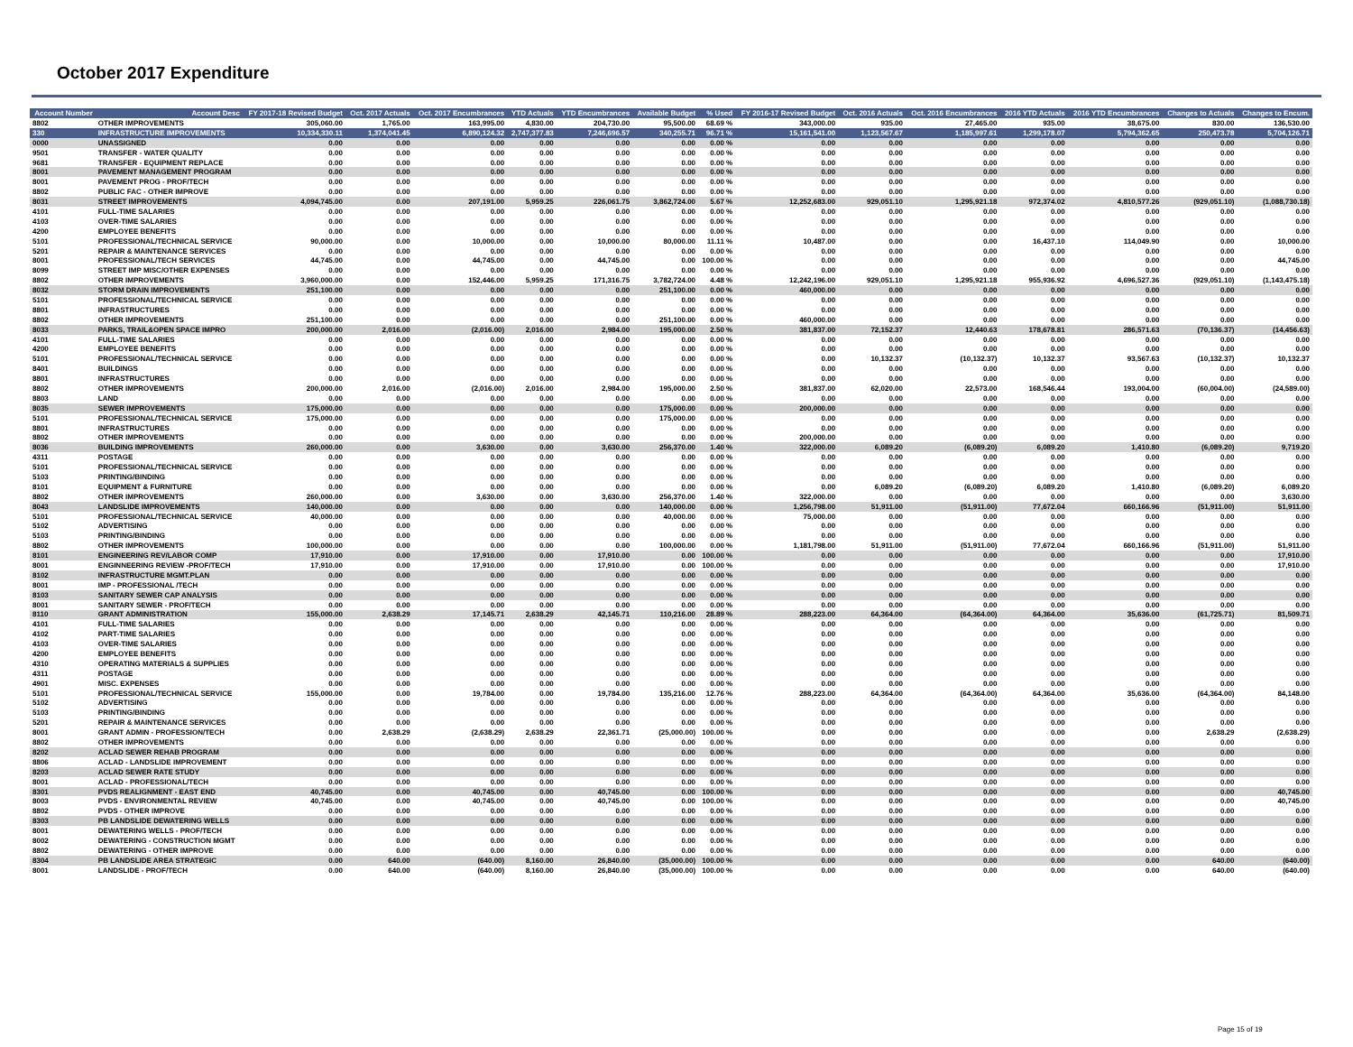October 2017 Expenditure
| Account Number | Account Desc | FY 2017-18 Revised Budget | Oct. 2017 Actuals | Oct. 2017 Encumbrances | YTD Actuals | YTD Encumbrances | Available Budget | % Used | FY 2016-17 Revised Budget | Oct. 2016 Actuals | Oct. 2016 Encumbrances | 2016 YTD Actuals | 2016 YTD Encumbrances | Changes to Actuals | Changes to Encum. |
| --- | --- | --- | --- | --- | --- | --- | --- | --- | --- | --- | --- | --- | --- | --- | --- |
| 8802 | OTHER IMPROVEMENTS | 305,060.00 | 1,765.00 | 163,995.00 | 4,830.00 | 204,730.00 | 95,500.00 | 68.69 % | 343,000.00 | 935.00 | 27,465.00 | 935.00 | 38,675.00 | 830.00 | 136,530.00 |
| 330 | INFRASTRUCTURE IMPROVEMENTS | 10,334,330.11 | 1,374,041.45 | 6,890,124.32 | 2,747,377.83 | 7,246,696.57 | 340,255.71 | 96.71 % | 15,161,541.00 | 1,123,567.67 | 1,185,997.61 | 1,299,178.07 | 5,794,362.65 | 250,473.78 | 5,704,126.71 |
| 0000 | UNASSIGNED | 0.00 | 0.00 | 0.00 | 0.00 | 0.00 | 0.00 | 0.00 % | 0.00 | 0.00 | 0.00 | 0.00 | 0.00 | 0.00 | 0.00 |
| 9501 | TRANSFER - WATER QUALITY | 0.00 | 0.00 | 0.00 | 0.00 | 0.00 | 0.00 | 0.00 % | 0.00 | 0.00 | 0.00 | 0.00 | 0.00 | 0.00 | 0.00 |
| 9681 | TRANSFER - EQUIPMENT REPLACE | 0.00 | 0.00 | 0.00 | 0.00 | 0.00 | 0.00 | 0.00 % | 0.00 | 0.00 | 0.00 | 0.00 | 0.00 | 0.00 | 0.00 |
| 8001 | PAVEMENT MANAGEMENT PROGRAM | 0.00 | 0.00 | 0.00 | 0.00 | 0.00 | 0.00 | 0.00 % | 0.00 | 0.00 | 0.00 | 0.00 | 0.00 | 0.00 | 0.00 |
| 8001 | PAVEMENT PROG - PROF/TECH | 0.00 | 0.00 | 0.00 | 0.00 | 0.00 | 0.00 | 0.00 % | 0.00 | 0.00 | 0.00 | 0.00 | 0.00 | 0.00 | 0.00 |
| 8802 | PUBLIC FAC - OTHER IMPROVE | 0.00 | 0.00 | 0.00 | 0.00 | 0.00 | 0.00 | 0.00 % | 0.00 | 0.00 | 0.00 | 0.00 | 0.00 | 0.00 | 0.00 |
| 8031 | STREET IMPROVEMENTS | 4,094,745.00 | 0.00 | 207,191.00 | 5,959.25 | 226,061.75 | 3,862,724.00 | 5.67 % | 12,252,683.00 | 929,051.10 | 1,295,921.18 | 972,374.02 | 4,810,577.26 | (929,051.10) | (1,088,730.18) |
| 4101 | FULL-TIME SALARIES | 0.00 | 0.00 | 0.00 | 0.00 | 0.00 | 0.00 | 0.00 % | 0.00 | 0.00 | 0.00 | 0.00 | 0.00 | 0.00 | 0.00 |
| 4103 | OVER-TIME SALARIES | 0.00 | 0.00 | 0.00 | 0.00 | 0.00 | 0.00 | 0.00 % | 0.00 | 0.00 | 0.00 | 0.00 | 0.00 | 0.00 | 0.00 |
| 4200 | EMPLOYEE BENEFITS | 0.00 | 0.00 | 0.00 | 0.00 | 0.00 | 0.00 | 0.00 % | 0.00 | 0.00 | 0.00 | 0.00 | 0.00 | 0.00 | 0.00 |
| 5101 | PROFESSIONAL/TECHNICAL SERVICE | 90,000.00 | 0.00 | 10,000.00 | 0.00 | 10,000.00 | 80,000.00 | 11.11 % | 10,487.00 | 0.00 | 0.00 | 16,437.10 | 114,049.90 | 0.00 | 10,000.00 |
| 5201 | REPAIR & MAINTENANCE SERVICES | 0.00 | 0.00 | 0.00 | 0.00 | 0.00 | 0.00 | 0.00 % | 0.00 | 0.00 | 0.00 | 0.00 | 0.00 | 0.00 | 0.00 |
| 8001 | PROFESSIONAL/TECH SERVICES | 44,745.00 | 0.00 | 44,745.00 | 0.00 | 44,745.00 | 0.00 | 100.00 % | 0.00 | 0.00 | 0.00 | 0.00 | 0.00 | 0.00 | 44,745.00 |
| 8099 | STREET IMP MISC/OTHER EXPENSES | 0.00 | 0.00 | 0.00 | 0.00 | 0.00 | 0.00 | 0.00 % | 0.00 | 0.00 | 0.00 | 0.00 | 0.00 | 0.00 | 0.00 |
| 8802 | OTHER IMPROVEMENTS | 3,960,000.00 | 0.00 | 152,446.00 | 5,959.25 | 171,316.75 | 3,782,724.00 | 4.48 % | 12,242,196.00 | 929,051.10 | 1,295,921.18 | 955,936.92 | 4,696,527.36 | (929,051.10) | (1,143,475.18) |
| 8032 | STORM DRAIN IMPROVEMENTS | 251,100.00 | 0.00 | 0.00 | 0.00 | 0.00 | 251,100.00 | 0.00 % | 460,000.00 | 0.00 | 0.00 | 0.00 | 0.00 | 0.00 | 0.00 |
| 5101 | PROFESSIONAL/TECHNICAL SERVICE | 0.00 | 0.00 | 0.00 | 0.00 | 0.00 | 0.00 | 0.00 % | 0.00 | 0.00 | 0.00 | 0.00 | 0.00 | 0.00 | 0.00 |
| 8801 | INFRASTRUCTURES | 0.00 | 0.00 | 0.00 | 0.00 | 0.00 | 0.00 | 0.00 % | 0.00 | 0.00 | 0.00 | 0.00 | 0.00 | 0.00 | 0.00 |
| 8802 | OTHER IMPROVEMENTS | 251,100.00 | 0.00 | 0.00 | 0.00 | 0.00 | 251,100.00 | 0.00 % | 460,000.00 | 0.00 | 0.00 | 0.00 | 0.00 | 0.00 | 0.00 |
| 8033 | PARKS, TRAIL&OPEN SPACE IMPRO | 200,000.00 | 2,016.00 | (2,016.00) | 2,016.00 | 2,984.00 | 195,000.00 | 2.50 % | 381,837.00 | 72,152.37 | 12,440.63 | 178,678.81 | 286,571.63 | (70,136.37) | (14,456.63) |
| 4101 | FULL-TIME SALARIES | 0.00 | 0.00 | 0.00 | 0.00 | 0.00 | 0.00 | 0.00 % | 0.00 | 0.00 | 0.00 | 0.00 | 0.00 | 0.00 | 0.00 |
| 4200 | EMPLOYEE BENEFITS | 0.00 | 0.00 | 0.00 | 0.00 | 0.00 | 0.00 | 0.00 % | 0.00 | 0.00 | 0.00 | 0.00 | 0.00 | 0.00 | 0.00 |
| 5101 | PROFESSIONAL/TECHNICAL SERVICE | 0.00 | 0.00 | 0.00 | 0.00 | 0.00 | 0.00 | 0.00 % | 0.00 | 10,132.37 | (10,132.37) | 10,132.37 | 93,567.63 | (10,132.37) | 10,132.37 |
| 8401 | BUILDINGS | 0.00 | 0.00 | 0.00 | 0.00 | 0.00 | 0.00 | 0.00 % | 0.00 | 0.00 | 0.00 | 0.00 | 0.00 | 0.00 | 0.00 |
| 8801 | INFRASTRUCTURES | 0.00 | 0.00 | 0.00 | 0.00 | 0.00 | 0.00 | 0.00 % | 0.00 | 0.00 | 0.00 | 0.00 | 0.00 | 0.00 | 0.00 |
| 8802 | OTHER IMPROVEMENTS | 200,000.00 | 2,016.00 | (2,016.00) | 2,016.00 | 2,984.00 | 195,000.00 | 2.50 % | 381,837.00 | 62,020.00 | 22,573.00 | 168,546.44 | 193,004.00 | (60,004.00) | (24,589.00) |
| 8803 | LAND | 0.00 | 0.00 | 0.00 | 0.00 | 0.00 | 0.00 | 0.00 % | 0.00 | 0.00 | 0.00 | 0.00 | 0.00 | 0.00 | 0.00 |
| 8035 | SEWER IMPROVEMENTS | 175,000.00 | 0.00 | 0.00 | 0.00 | 0.00 | 175,000.00 | 0.00 % | 200,000.00 | 0.00 | 0.00 | 0.00 | 0.00 | 0.00 | 0.00 |
| 5101 | PROFESSIONAL/TECHNICAL SERVICE | 175,000.00 | 0.00 | 0.00 | 0.00 | 0.00 | 175,000.00 | 0.00 % | 0.00 | 0.00 | 0.00 | 0.00 | 0.00 | 0.00 | 0.00 |
| 8801 | INFRASTRUCTURES | 0.00 | 0.00 | 0.00 | 0.00 | 0.00 | 0.00 | 0.00 % | 0.00 | 0.00 | 0.00 | 0.00 | 0.00 | 0.00 | 0.00 |
| 8802 | OTHER IMPROVEMENTS | 0.00 | 0.00 | 0.00 | 0.00 | 0.00 | 0.00 | 0.00 % | 200,000.00 | 0.00 | 0.00 | 0.00 | 0.00 | 0.00 | 0.00 |
| 8036 | BUILDING IMPROVEMENTS | 260,000.00 | 0.00 | 3,630.00 | 0.00 | 3,630.00 | 256,370.00 | 1.40 % | 322,000.00 | 6,089.20 | (6,089.20) | 6,089.20 | 1,410.80 | (6,089.20) | 9,719.20 |
| 4311 | POSTAGE | 0.00 | 0.00 | 0.00 | 0.00 | 0.00 | 0.00 | 0.00 % | 0.00 | 0.00 | 0.00 | 0.00 | 0.00 | 0.00 | 0.00 |
| 5101 | PROFESSIONAL/TECHNICAL SERVICE | 0.00 | 0.00 | 0.00 | 0.00 | 0.00 | 0.00 | 0.00 % | 0.00 | 0.00 | 0.00 | 0.00 | 0.00 | 0.00 | 0.00 |
| 5103 | PRINTING/BINDING | 0.00 | 0.00 | 0.00 | 0.00 | 0.00 | 0.00 | 0.00 % | 0.00 | 0.00 | 0.00 | 0.00 | 0.00 | 0.00 | 0.00 |
| 8101 | EQUIPMENT & FURNITURE | 0.00 | 0.00 | 0.00 | 0.00 | 0.00 | 0.00 | 0.00 % | 0.00 | 6,089.20 | (6,089.20) | 6,089.20 | 1,410.80 | (6,089.20) | 6,089.20 |
| 8802 | OTHER IMPROVEMENTS | 260,000.00 | 0.00 | 3,630.00 | 0.00 | 3,630.00 | 256,370.00 | 1.40 % | 322,000.00 | 0.00 | 0.00 | 0.00 | 0.00 | 0.00 | 3,630.00 |
| 8043 | LANDSLIDE IMPROVEMENTS | 140,000.00 | 0.00 | 0.00 | 0.00 | 0.00 | 140,000.00 | 0.00 % | 1,256,798.00 | 51,911.00 | (51,911.00) | 77,672.04 | 660,166.96 | (51,911.00) | 51,911.00 |
| 5101 | PROFESSIONAL/TECHNICAL SERVICE | 40,000.00 | 0.00 | 0.00 | 0.00 | 0.00 | 40,000.00 | 0.00 % | 75,000.00 | 0.00 | 0.00 | 0.00 | 0.00 | 0.00 | 0.00 |
| 5102 | ADVERTISING | 0.00 | 0.00 | 0.00 | 0.00 | 0.00 | 0.00 | 0.00 % | 0.00 | 0.00 | 0.00 | 0.00 | 0.00 | 0.00 | 0.00 |
| 5103 | PRINTING/BINDING | 0.00 | 0.00 | 0.00 | 0.00 | 0.00 | 0.00 | 0.00 % | 0.00 | 0.00 | 0.00 | 0.00 | 0.00 | 0.00 | 0.00 |
| 8802 | OTHER IMPROVEMENTS | 100,000.00 | 0.00 | 0.00 | 0.00 | 0.00 | 100,000.00 | 0.00 % | 1,181,798.00 | 51,911.00 | (51,911.00) | 77,672.04 | 660,166.96 | (51,911.00) | 51,911.00 |
| 8101 | ENGINEERING REV/LABOR COMP | 17,910.00 | 0.00 | 17,910.00 | 0.00 | 17,910.00 | 0.00 | 100.00 % | 0.00 | 0.00 | 0.00 | 0.00 | 0.00 | 0.00 | 17,910.00 |
| 8001 | ENGINNEERING REVIEW -PROF/TECH | 17,910.00 | 0.00 | 17,910.00 | 0.00 | 17,910.00 | 0.00 | 100.00 % | 0.00 | 0.00 | 0.00 | 0.00 | 0.00 | 0.00 | 17,910.00 |
| 8102 | INFRASTRUCTURE MGMT.PLAN | 0.00 | 0.00 | 0.00 | 0.00 | 0.00 | 0.00 | 0.00 % | 0.00 | 0.00 | 0.00 | 0.00 | 0.00 | 0.00 | 0.00 |
| 8001 | IMP - PROFESSIONAL /TECH | 0.00 | 0.00 | 0.00 | 0.00 | 0.00 | 0.00 | 0.00 % | 0.00 | 0.00 | 0.00 | 0.00 | 0.00 | 0.00 | 0.00 |
| 8103 | SANITARY SEWER CAP ANALYSIS | 0.00 | 0.00 | 0.00 | 0.00 | 0.00 | 0.00 | 0.00 % | 0.00 | 0.00 | 0.00 | 0.00 | 0.00 | 0.00 | 0.00 |
| 8001 | SANITARY SEWER - PROF/TECH | 0.00 | 0.00 | 0.00 | 0.00 | 0.00 | 0.00 | 0.00 % | 0.00 | 0.00 | 0.00 | 0.00 | 0.00 | 0.00 | 0.00 |
| 8110 | GRANT ADMINISTRATION | 155,000.00 | 2,638.29 | 17,145.71 | 2,638.29 | 42,145.71 | 110,216.00 | 28.89 % | 288,223.00 | 64,364.00 | (64,364.00) | 64,364.00 | 35,636.00 | (61,725.71) | 81,509.71 |
| 4101 | FULL-TIME SALARIES | 0.00 | 0.00 | 0.00 | 0.00 | 0.00 | 0.00 | 0.00 % | 0.00 | 0.00 | 0.00 | 0.00 | 0.00 | 0.00 | 0.00 |
| 4102 | PART-TIME SALARIES | 0.00 | 0.00 | 0.00 | 0.00 | 0.00 | 0.00 | 0.00 % | 0.00 | 0.00 | 0.00 | 0.00 | 0.00 | 0.00 | 0.00 |
| 4103 | OVER-TIME SALARIES | 0.00 | 0.00 | 0.00 | 0.00 | 0.00 | 0.00 | 0.00 % | 0.00 | 0.00 | 0.00 | 0.00 | 0.00 | 0.00 | 0.00 |
| 4200 | EMPLOYEE BENEFITS | 0.00 | 0.00 | 0.00 | 0.00 | 0.00 | 0.00 | 0.00 % | 0.00 | 0.00 | 0.00 | 0.00 | 0.00 | 0.00 | 0.00 |
| 4310 | OPERATING MATERIALS & SUPPLIES | 0.00 | 0.00 | 0.00 | 0.00 | 0.00 | 0.00 | 0.00 % | 0.00 | 0.00 | 0.00 | 0.00 | 0.00 | 0.00 | 0.00 |
| 4311 | POSTAGE | 0.00 | 0.00 | 0.00 | 0.00 | 0.00 | 0.00 | 0.00 % | 0.00 | 0.00 | 0.00 | 0.00 | 0.00 | 0.00 | 0.00 |
| 4901 | MISC. EXPENSES | 0.00 | 0.00 | 0.00 | 0.00 | 0.00 | 0.00 | 0.00 % | 0.00 | 0.00 | 0.00 | 0.00 | 0.00 | 0.00 | 0.00 |
| 5101 | PROFESSIONAL/TECHNICAL SERVICE | 155,000.00 | 0.00 | 19,784.00 | 0.00 | 19,784.00 | 135,216.00 | 12.76 % | 288,223.00 | 64,364.00 | (64,364.00) | 64,364.00 | 35,636.00 | (64,364.00) | 84,148.00 |
| 5102 | ADVERTISING | 0.00 | 0.00 | 0.00 | 0.00 | 0.00 | 0.00 | 0.00 % | 0.00 | 0.00 | 0.00 | 0.00 | 0.00 | 0.00 | 0.00 |
| 5103 | PRINTING/BINDING | 0.00 | 0.00 | 0.00 | 0.00 | 0.00 | 0.00 | 0.00 % | 0.00 | 0.00 | 0.00 | 0.00 | 0.00 | 0.00 | 0.00 |
| 5201 | REPAIR & MAINTENANCE SERVICES | 0.00 | 0.00 | 0.00 | 0.00 | 0.00 | 0.00 | 0.00 % | 0.00 | 0.00 | 0.00 | 0.00 | 0.00 | 0.00 | 0.00 |
| 8001 | GRANT ADMIN - PROFESSION/TECH | 0.00 | 2,638.29 | (2,638.29) | 2,638.29 | 22,361.71 | (25,000.00) | 100.00 % | 0.00 | 0.00 | 0.00 | 0.00 | 0.00 | 2,638.29 | (2,638.29) |
| 8802 | OTHER IMPROVEMENTS | 0.00 | 0.00 | 0.00 | 0.00 | 0.00 | 0.00 | 0.00 % | 0.00 | 0.00 | 0.00 | 0.00 | 0.00 | 0.00 | 0.00 |
| 8202 | ACLAD SEWER REHAB PROGRAM | 0.00 | 0.00 | 0.00 | 0.00 | 0.00 | 0.00 | 0.00 % | 0.00 | 0.00 | 0.00 | 0.00 | 0.00 | 0.00 | 0.00 |
| 8806 | ACLAD - LANDSLIDE IMPROVEMENT | 0.00 | 0.00 | 0.00 | 0.00 | 0.00 | 0.00 | 0.00 % | 0.00 | 0.00 | 0.00 | 0.00 | 0.00 | 0.00 | 0.00 |
| 8203 | ACLAD SEWER RATE STUDY | 0.00 | 0.00 | 0.00 | 0.00 | 0.00 | 0.00 | 0.00 % | 0.00 | 0.00 | 0.00 | 0.00 | 0.00 | 0.00 | 0.00 |
| 8001 | ACLAD - PROFESSIONAL/TECH | 0.00 | 0.00 | 0.00 | 0.00 | 0.00 | 0.00 | 0.00 % | 0.00 | 0.00 | 0.00 | 0.00 | 0.00 | 0.00 | 0.00 |
| 8301 | PVDS REALIGNMENT - EAST END | 40,745.00 | 0.00 | 40,745.00 | 0.00 | 40,745.00 | 0.00 | 100.00 % | 0.00 | 0.00 | 0.00 | 0.00 | 0.00 | 0.00 | 40,745.00 |
| 8003 | PVDS - ENVIRONMENTAL REVIEW | 40,745.00 | 0.00 | 40,745.00 | 0.00 | 40,745.00 | 0.00 | 100.00 % | 0.00 | 0.00 | 0.00 | 0.00 | 0.00 | 0.00 | 40,745.00 |
| 8802 | PVDS - OTHER IMPROVE | 0.00 | 0.00 | 0.00 | 0.00 | 0.00 | 0.00 | 0.00 % | 0.00 | 0.00 | 0.00 | 0.00 | 0.00 | 0.00 | 0.00 |
| 8303 | PB LANDSLIDE DEWATERING WELLS | 0.00 | 0.00 | 0.00 | 0.00 | 0.00 | 0.00 | 0.00 % | 0.00 | 0.00 | 0.00 | 0.00 | 0.00 | 0.00 | 0.00 |
| 8001 | DEWATERING WELLS - PROF/TECH | 0.00 | 0.00 | 0.00 | 0.00 | 0.00 | 0.00 | 0.00 % | 0.00 | 0.00 | 0.00 | 0.00 | 0.00 | 0.00 | 0.00 |
| 8002 | DEWATERING - CONSTRUCTION MGMT | 0.00 | 0.00 | 0.00 | 0.00 | 0.00 | 0.00 | 0.00 % | 0.00 | 0.00 | 0.00 | 0.00 | 0.00 | 0.00 | 0.00 |
| 8802 | DEWATERING - OTHER IMPROVE | 0.00 | 0.00 | 0.00 | 0.00 | 0.00 | 0.00 | 0.00 % | 0.00 | 0.00 | 0.00 | 0.00 | 0.00 | 0.00 | 0.00 |
| 8304 | PB LANDSLIDE AREA STRATEGIC | 0.00 | 640.00 | (640.00) | 8,160.00 | 26,840.00 | (35,000.00) | 100.00 % | 0.00 | 0.00 | 0.00 | 0.00 | 0.00 | 640.00 | (640.00) |
| 8001 | LANDSLIDE - PROF/TECH | 0.00 | 640.00 | (640.00) | 8,160.00 | 26,840.00 | (35,000.00) | 100.00 % | 0.00 | 0.00 | 0.00 | 0.00 | 0.00 | 640.00 | (640.00) |
Page 15 of 19